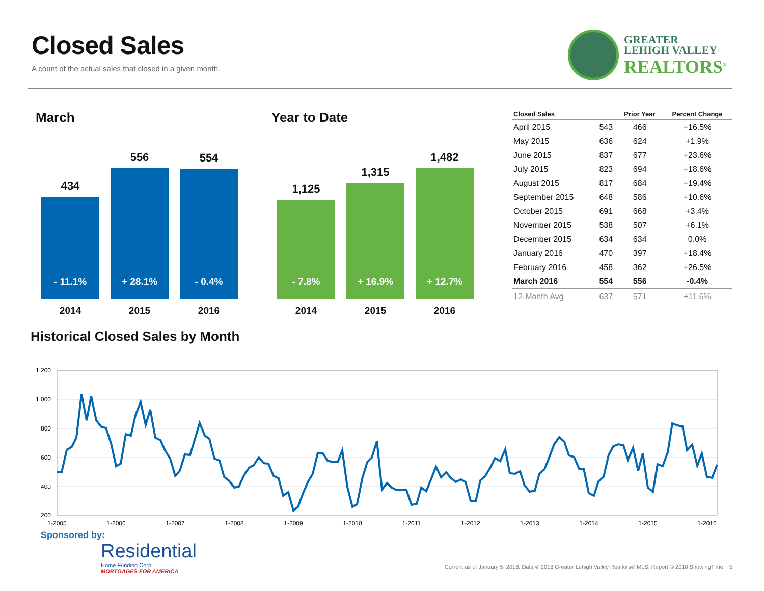Closed Sales
A count of the actual sales that closed in a given month.
GREATER
LEHIGH VALLEY
REALTORS<sup>®</sup>
March
434
- 11.1%
556
+ 28.1%
554
- 0.4%
2014 2015 2016
Year to Date
1,125
- 7.8%
1,315
+ 16.9%
1,482
+ 12.7%
2014 2015 2016
| Closed Sales | | Prior Year | Percent Change |
| --- | --- | --- | --- |
| April 2015 | 543 | 466 | +16.5% |
| May 2015 | 636 | 624 | +1.9% |
| June 2015 | 837 | 677 | +23.6% |
| July 2015 | 823 | 694 | +18.6% |
| August 2015 | 817 | 684 | +19.4% |
| September 2015 | 648 | 586 | +10.6% |
| October 2015 | 691 | 668 | +3.4% |
| November 2015 | 538 | 507 | +6.1% |
| December 2015 | 634 | 634 | 0.0% |
| January 2016 | 470 | 397 | +18.4% |
| February 2016 | 458 | 362 | +26.5% |
| March 2016 | 554 | 556 | -0.4% |
| 12-Month Avg | 637 | 571 | +11.6% |
Historical Closed Sales by Month
1,200
1,000
800
600
400
200
1-2005
1-2006
1-2007
1-2008
1-2009
1-2010
1-2011
1-2012
1-2013
1-2014
1-2015
1-2016
Sponsored by:
Residential
Home Funding Corp.
MORTGAGES FOR AMERICA
Current as of January 5, 2018. Data © 2018 Greater Lehigh Valley Realtors® MLS. Report © 2018 ShowingTime. | 5